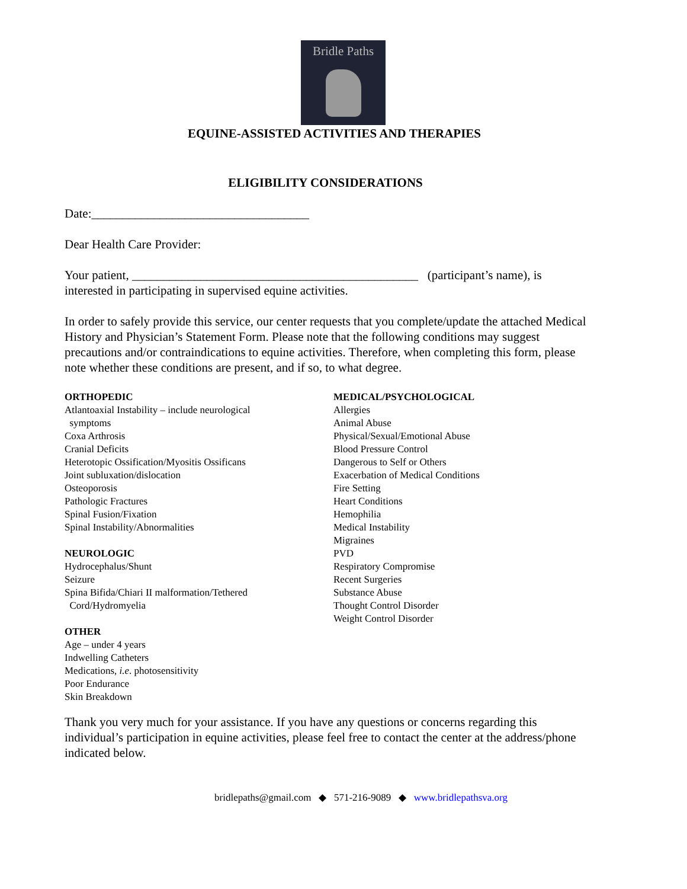Bridle Paths
EQUINE-ASSISTED ACTIVITIES AND THERAPIES
ELIGIBILITY CONSIDERATIONS
Date:___________________________________
Dear Health Care Provider:
Your patient, ______________________________________________ (participant’s name), is interested in participating in supervised equine activities.
In order to safely provide this service, our center requests that you complete/update the attached Medical History and Physician’s Statement Form. Please note that the following conditions may suggest precautions and/or contraindications to equine activities. Therefore, when completing this form, please note whether these conditions are present, and if so, to what degree.
ORTHOPEDIC
Atlantoaxial Instability – include neurological
symptoms
Coxa Arthrosis
Cranial Deficits
Heterotopic Ossification/Myositis Ossificans
Joint subluxation/dislocation
Osteoporosis
Pathologic Fractures
Spinal Fusion/Fixation
Spinal Instability/Abnormalities
NEUROLOGIC
Hydrocephalus/Shunt
Seizure
Spina Bifida/Chiari II malformation/Tethered
Cord/Hydromyelia
OTHER
Age – under 4 years
Indwelling Catheters
Medications, i.e. photosensitivity
Poor Endurance
Skin Breakdown
MEDICAL/PSYCHOLOGICAL
Allergies
Animal Abuse
Physical/Sexual/Emotional Abuse
Blood Pressure Control
Dangerous to Self or Others
Exacerbation of Medical Conditions
Fire Setting
Heart Conditions
Hemophilia
Medical Instability
Migraines
PVD
Respiratory Compromise
Recent Surgeries
Substance Abuse
Thought Control Disorder
Weight Control Disorder
Thank you very much for your assistance. If you have any questions or concerns regarding this individual’s participation in equine activities, please feel free to contact the center at the address/phone indicated below.
bridlepaths@gmail.com ◆ 571-216-9089 ◆ www.bridlepathsva.org